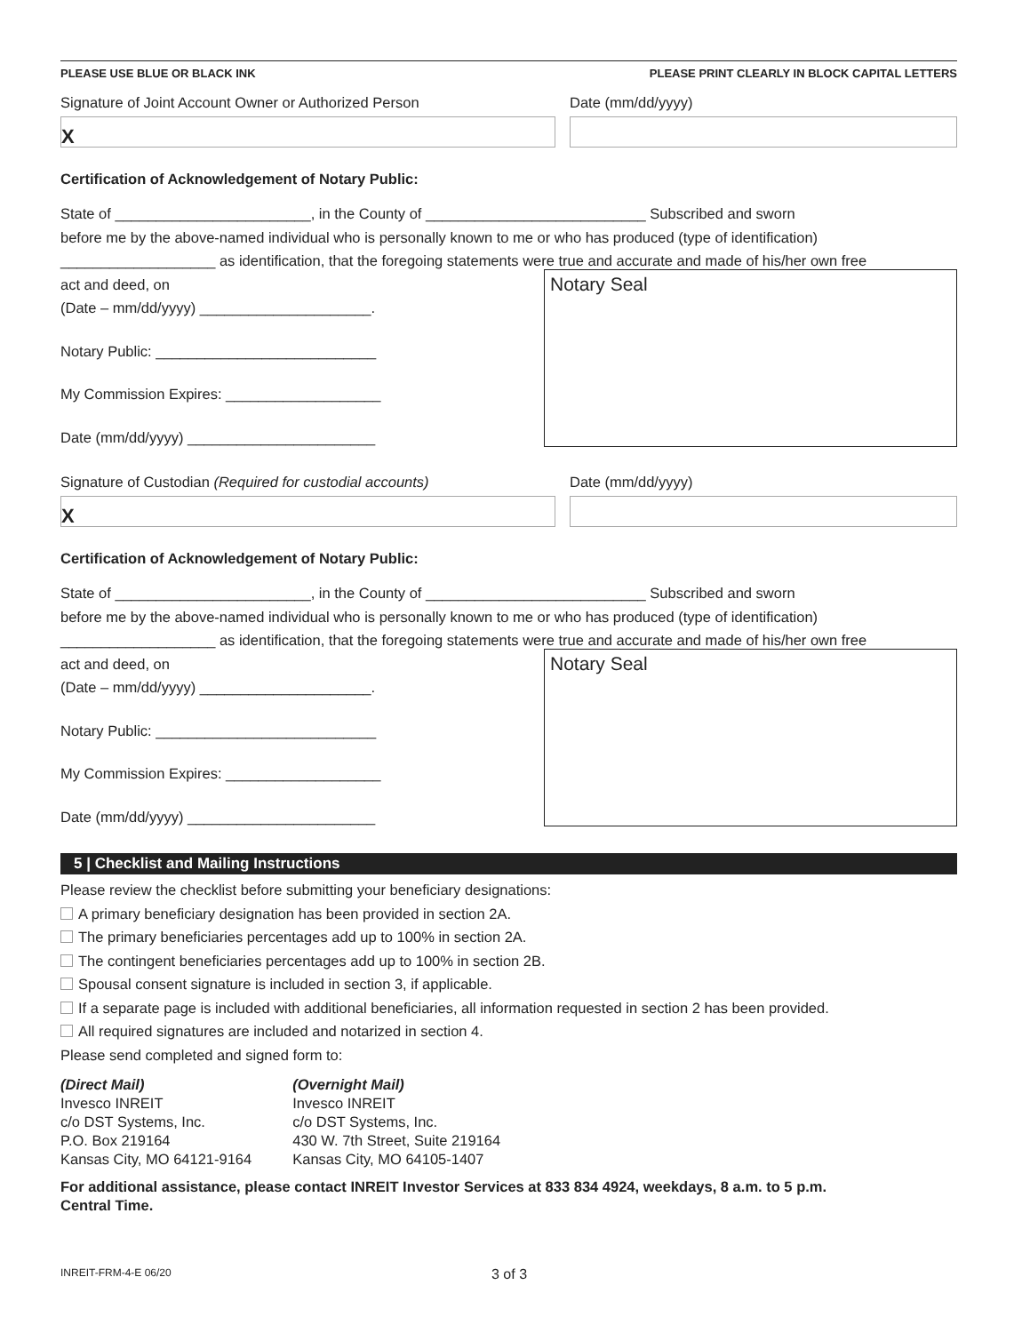PLEASE USE BLUE OR BLACK INK PLEASE PRINT CLEARLY IN BLOCK CAPITAL LETTERS
Signature of Joint Account Owner or Authorized Person
X
Date (mm/dd/yyyy)
Certification of Acknowledgement of Notary Public:
State of ________________________, in the County of ___________________________ Subscribed and sworn
before me by the above-named individual who is personally known to me or who has produced (type of identification)
___________________ as identification, that the foregoing statements were true and accurate and made of his/her own free
act and deed, on
(Date – mm/dd/yyyy) _____________________.
Notary Public: ___________________________
My Commission Expires: ___________________
Date (mm/dd/yyyy) _______________________
Notary Seal
Signature of Custodian (Required for custodial accounts)
X
Date (mm/dd/yyyy)
Certification of Acknowledgement of Notary Public:
State of ________________________, in the County of ___________________________ Subscribed and sworn
before me by the above-named individual who is personally known to me or who has produced (type of identification)
___________________ as identification, that the foregoing statements were true and accurate and made of his/her own free
act and deed, on
(Date – mm/dd/yyyy) _____________________.
Notary Public: ___________________________
My Commission Expires: ___________________
Date (mm/dd/yyyy) _______________________
Notary Seal
5 | Checklist and Mailing Instructions
Please review the checklist before submitting your beneficiary designations:
A primary beneficiary designation has been provided in section 2A.
The primary beneficiaries percentages add up to 100% in section 2A.
The contingent beneficiaries percentages add up to 100% in section 2B.
Spousal consent signature is included in section 3, if applicable.
If a separate page is included with additional beneficiaries, all information requested in section 2 has been provided.
All required signatures are included and notarized in section 4.
Please send completed and signed form to:
(Direct Mail)
Invesco INREIT
c/o DST Systems, Inc.
P.O. Box 219164
Kansas City, MO 64121-9164
(Overnight Mail)
Invesco INREIT
c/o DST Systems, Inc.
430 W. 7th Street, Suite 219164
Kansas City, MO 64105-1407
For additional assistance, please contact INREIT Investor Services at 833 834 4924, weekdays, 8 a.m. to 5 p.m.
Central Time.
INREIT-FRM-4-E 06/20 3 of 3